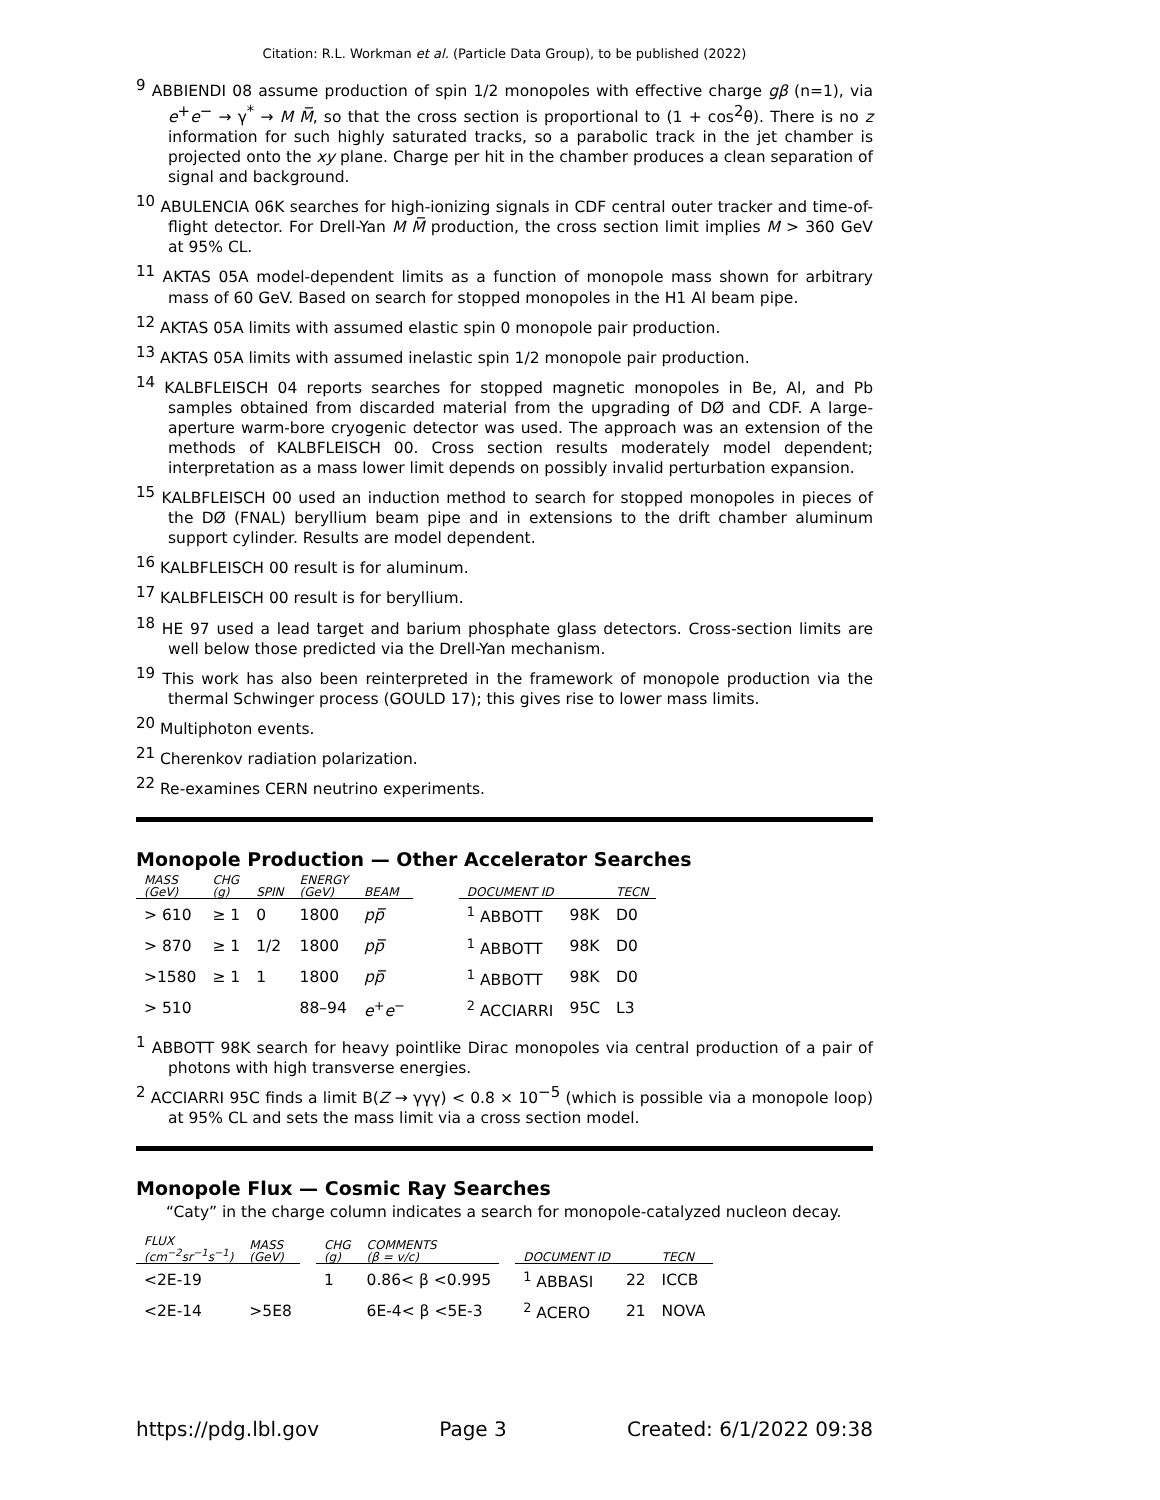Citation: R.L. Workman et al. (Particle Data Group), to be published (2022)
<sup>9</sup> ABBIENDI 08 assume production of spin 1/2 monopoles with effective charge gβ (n=1), via e<sup>+</sup>e<sup>−</sup> → γ<sup>*</sup> → M M̅, so that the cross section is proportional to (1 + cos<sup>2</sup>θ). There is no z information for such highly saturated tracks, so a parabolic track in the jet chamber is projected onto the xy plane. Charge per hit in the chamber produces a clean separation of signal and background.
<sup>10</sup> ABULENCIA 06K searches for high-ionizing signals in CDF central outer tracker and time-of-flight detector. For Drell-Yan M M̅ production, the cross section limit implies M > 360 GeV at 95% CL.
<sup>11</sup> AKTAS 05A model-dependent limits as a function of monopole mass shown for arbitrary mass of 60 GeV. Based on search for stopped monopoles in the H1 Al beam pipe.
<sup>12</sup> AKTAS 05A limits with assumed elastic spin 0 monopole pair production.
<sup>13</sup> AKTAS 05A limits with assumed inelastic spin 1/2 monopole pair production.
<sup>14</sup> KALBFLEISCH 04 reports searches for stopped magnetic monopoles in Be, Al, and Pb samples obtained from discarded material from the upgrading of DØ and CDF. A large-aperture warm-bore cryogenic detector was used. The approach was an extension of the methods of KALBFLEISCH 00. Cross section results moderately model dependent; interpretation as a mass lower limit depends on possibly invalid perturbation expansion.
<sup>15</sup> KALBFLEISCH 00 used an induction method to search for stopped monopoles in pieces of the DØ (FNAL) beryllium beam pipe and in extensions to the drift chamber aluminum support cylinder. Results are model dependent.
<sup>16</sup> KALBFLEISCH 00 result is for aluminum.
<sup>17</sup> KALBFLEISCH 00 result is for beryllium.
<sup>18</sup> HE 97 used a lead target and barium phosphate glass detectors. Cross-section limits are well below those predicted via the Drell-Yan mechanism.
<sup>19</sup> This work has also been reinterpreted in the framework of monopole production via the thermal Schwinger process (GOULD 17); this gives rise to lower mass limits.
<sup>20</sup> Multiphoton events.
<sup>21</sup> Cherenkov radiation polarization.
<sup>22</sup> Re-examines CERN neutrino experiments.
Monopole Production — Other Accelerator Searches
| MASS (GeV) | CHG ( g ) | SPIN | ENERGY (GeV) | BEAM | | DOCUMENT ID | | TECN |
| --- | --- | --- | --- | --- | --- | --- | --- | --- |
| > 610 | ≥ 1 | 0 | 1800 | pp̅ | | <sup>1</sup> ABBOTT | 98K | D0 |
| > 870 | ≥ 1 | 1/2 | 1800 | pp̅ | | <sup>1</sup> ABBOTT | 98K | D0 |
| >1580 | ≥ 1 | 1 | 1800 | pp̅ | | <sup>1</sup> ABBOTT | 98K | D0 |
| > 510 | | | 88–94 | e<sup>+</sup> e<sup>−</sup> | | <sup>2</sup> ACCIARRI | 95C | L3 |
<sup>1</sup> ABBOTT 98K search for heavy pointlike Dirac monopoles via central production of a pair of photons with high transverse energies.
<sup>2</sup> ACCIARRI 95C finds a limit B(Z → γγγ) < 0.8 × 10<sup>−5</sup> (which is possible via a monopole loop) at 95% CL and sets the mass limit via a cross section model.
Monopole Flux — Cosmic Ray Searches
“Caty” in the charge column indicates a search for monopole-catalyzed nucleon decay.
| FLUX (cm<sup>−2</sup>sr<sup>−1</sup>s<sup>−1</sup>) | MASS (GeV) | | CHG ( g ) | COMMENTS (β = v/c) | | DOCUMENT ID | | TECN |
| --- | --- | --- | --- | --- | --- | --- | --- | --- |
| <2E-19 | | | 1 | 0.86< β <0.995 | | <sup>1</sup> ABBASI | 22 | ICCB |
| <2E-14 | >5E8 | | | 6E-4< β <5E-3 | | <sup>2</sup> ACERO | 21 | NOVA |
https://pdg.lbl.gov Page 3 Created: 6/1/2022 09:38